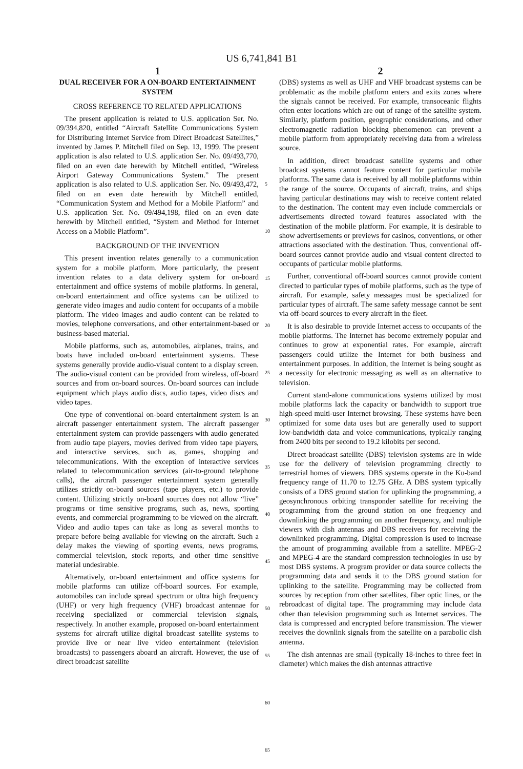US 6,741,841 B1
1
DUAL RECEIVER FOR A ON-BOARD ENTERTAINMENT SYSTEM
CROSS REFERENCE TO RELATED APPLICATIONS
The present application is related to U.S. application Ser. No. 09/394,820, entitled “Aircraft Satellite Communications System for Distributing Internet Service from Direct Broadcast Satellites,” invented by James P. Mitchell filed on Sep. 13, 1999. The present application is also related to U.S. application Ser. No. 09/493,770, filed on an even date herewith by Mitchell entitled, “Wireless Airport Gateway Communications System.” The present application is also related to U.S. application Ser. No. 09/493,472, filed on an even date herewith by Mitchell entitled, “Communication System and Method for a Mobile Platform” and U.S. application Ser. No. 09/494,198, filed on an even date herewith by Mitchell entitled, “System and Method for Internet Access on a Mobile Platform”.
BACKGROUND OF THE INVENTION
This present invention relates generally to a communication system for a mobile platform. More particularly, the present invention relates to a data delivery system for on-board entertainment and office systems of mobile platforms. In general, on-board entertainment and office systems can be utilized to generate video images and audio content for occupants of a mobile platform. The video images and audio content can be related to movies, telephone conversations, and other entertainment-based or business-based material.
Mobile platforms, such as, automobiles, airplanes, trains, and boats have included on-board entertainment systems. These systems generally provide audio-visual content to a display screen. The audio-visual content can be provided from wireless, off-board sources and from on-board sources. On-board sources can include equipment which plays audio discs, audio tapes, video discs and video tapes.
One type of conventional on-board entertainment system is an aircraft passenger entertainment system. The aircraft passenger entertainment system can provide passengers with audio generated from audio tape players, movies derived from video tape players, and interactive services, such as, games, shopping and telecommunications. With the exception of interactive services related to telecommunication services (air-to-ground telephone calls), the aircraft passenger entertainment system generally utilizes strictly on-board sources (tape players, etc.) to provide content. Utilizing strictly on-board sources does not allow “live” programs or time sensitive programs, such as, news, sporting events, and commercial programming to be viewed on the aircraft. Video and audio tapes can take as long as several months to prepare before being available for viewing on the aircraft. Such a delay makes the viewing of sporting events, news programs, commercial television, stock reports, and other time sensitive material undesirable.
Alternatively, on-board entertainment and office systems for mobile platforms can utilize off-board sources. For example, automobiles can include spread spectrum or ultra high frequency (UHF) or very high frequency (VHF) broadcast antennae for receiving specialized or commercial television signals, respectively. In another example, proposed on-board entertainment systems for aircraft utilize digital broadcast satellite systems to provide live or near live video entertainment (television broadcasts) to passengers aboard an aircraft. However, the use of direct broadcast satellite
5
10
15
20
25
30
35
40
45
50
55
60
65
2
(DBS) systems as well as UHF and VHF broadcast systems can be problematic as the mobile platform enters and exits zones where the signals cannot be received. For example, transoceanic flights often enter locations which are out of range of the satellite system. Similarly, platform position, geographic considerations, and other electromagnetic radiation blocking phenomenon can prevent a mobile platform from appropriately receiving data from a wireless source.
In addition, direct broadcast satellite systems and other broadcast systems cannot feature content for particular mobile platforms. The same data is received by all mobile platforms within the range of the source. Occupants of aircraft, trains, and ships having particular destinations may wish to receive content related to the destination. The content may even include commercials or advertisements directed toward features associated with the destination of the mobile platform. For example, it is desirable to show advertisements or previews for casinos, conventions, or other attractions associated with the destination. Thus, conventional off-board sources cannot provide audio and visual content directed to occupants of particular mobile platforms.
Further, conventional off-board sources cannot provide content directed to particular types of mobile platforms, such as the type of aircraft. For example, safety messages must be specialized for particular types of aircraft. The same safety message cannot be sent via off-board sources to every aircraft in the fleet.
It is also desirable to provide Internet access to occupants of the mobile platforms. The Internet has become extremely popular and continues to grow at exponential rates. For example, aircraft passengers could utilize the Internet for both business and entertainment purposes. In addition, the Internet is being sought as a necessity for electronic messaging as well as an alternative to television.
Current stand-alone communications systems utilized by most mobile platforms lack the capacity or bandwidth to support true high-speed multi-user Internet browsing. These systems have been optimized for some data uses but are generally used to support low-bandwidth data and voice communications, typically ranging from 2400 bits per second to 19.2 kilobits per second.
Direct broadcast satellite (DBS) television systems are in wide use for the delivery of television programming directly to terrestrial homes of viewers. DBS systems operate in the Ku-band frequency range of 11.70 to 12.75 GHz. A DBS system typically consists of a DBS ground station for uplinking the programming, a geosynchronous orbiting transponder satellite for receiving the programming from the ground station on one frequency and downlinking the programming on another frequency, and multiple viewers with dish antennas and DBS receivers for receiving the downlinked programming. Digital compression is used to increase the amount of programming available from a satellite. MPEG-2 and MPEG-4 are the standard compression technologies in use by most DBS systems. A program provider or data source collects the programming data and sends it to the DBS ground station for uplinking to the satellite. Programming may be collected from sources by reception from other satellites, fiber optic lines, or the rebroadcast of digital tape. The programming may include data other than television programming such as Internet services. The data is compressed and encrypted before transmission. The viewer receives the downlink signals from the satellite on a parabolic dish antenna.
The dish antennas are small (typically 18-inches to three feet in diameter) which makes the dish antennas attractive